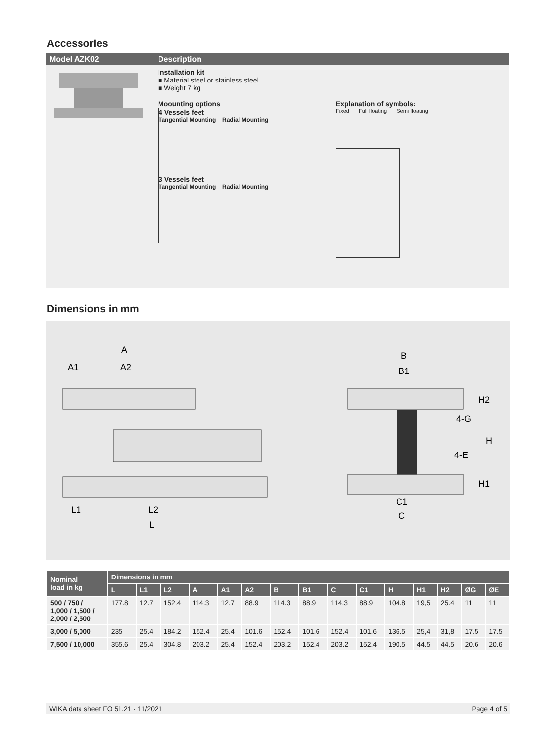Accessories
| Model AZK02 | Description |
| --- | --- |
| | Installation kit ■ Material steel or stainless steel ■ Weight 7 kg Moounting options 4 Vessels feet Tangential Mounting Radial Mounting 3 Vessels feet Tangential Mounting Radial Mounting Explanation of symbols: Fixed Full floating Semi floating |
Dimensions in mm
A
A1
A2
L1
L2
L
B
B1
C1
C
4-G
4-E
H
H2
H1
| Nominal load in kg | Dimensions in mm | | | | | | | | | | | | | | |
| --- | --- | --- | --- | --- | --- | --- | --- | --- | --- | --- | --- | --- | --- | --- | --- |
| | L | L1 | L2 | A | A1 | A2 | B | B1 | C | C1 | H | H1 | H2 | ØG | ØE |
| 500 / 750 / 1,000 / 1,500 / 2,000 / 2,500 | 177.8 | 12.7 | 152.4 | 114.3 | 12.7 | 88.9 | 114.3 | 88.9 | 114.3 | 88.9 | 104.8 | 19,5 | 25.4 | 11 | 11 |
| 3,000 / 5,000 | 235 | 25.4 | 184.2 | 152.4 | 25.4 | 101.6 | 152.4 | 101.6 | 152.4 | 101.6 | 136.5 | 25,4 | 31,8 | 17.5 | 17.5 |
| 7,500 / 10,000 | 355.6 | 25.4 | 304.8 | 203.2 | 25.4 | 152.4 | 203.2 | 152.4 | 203.2 | 152.4 | 190.5 | 44.5 | 44.5 | 20.6 | 20.6 |
WIKA data sheet FO 51.21 · 11/2021 Page 4 of 5